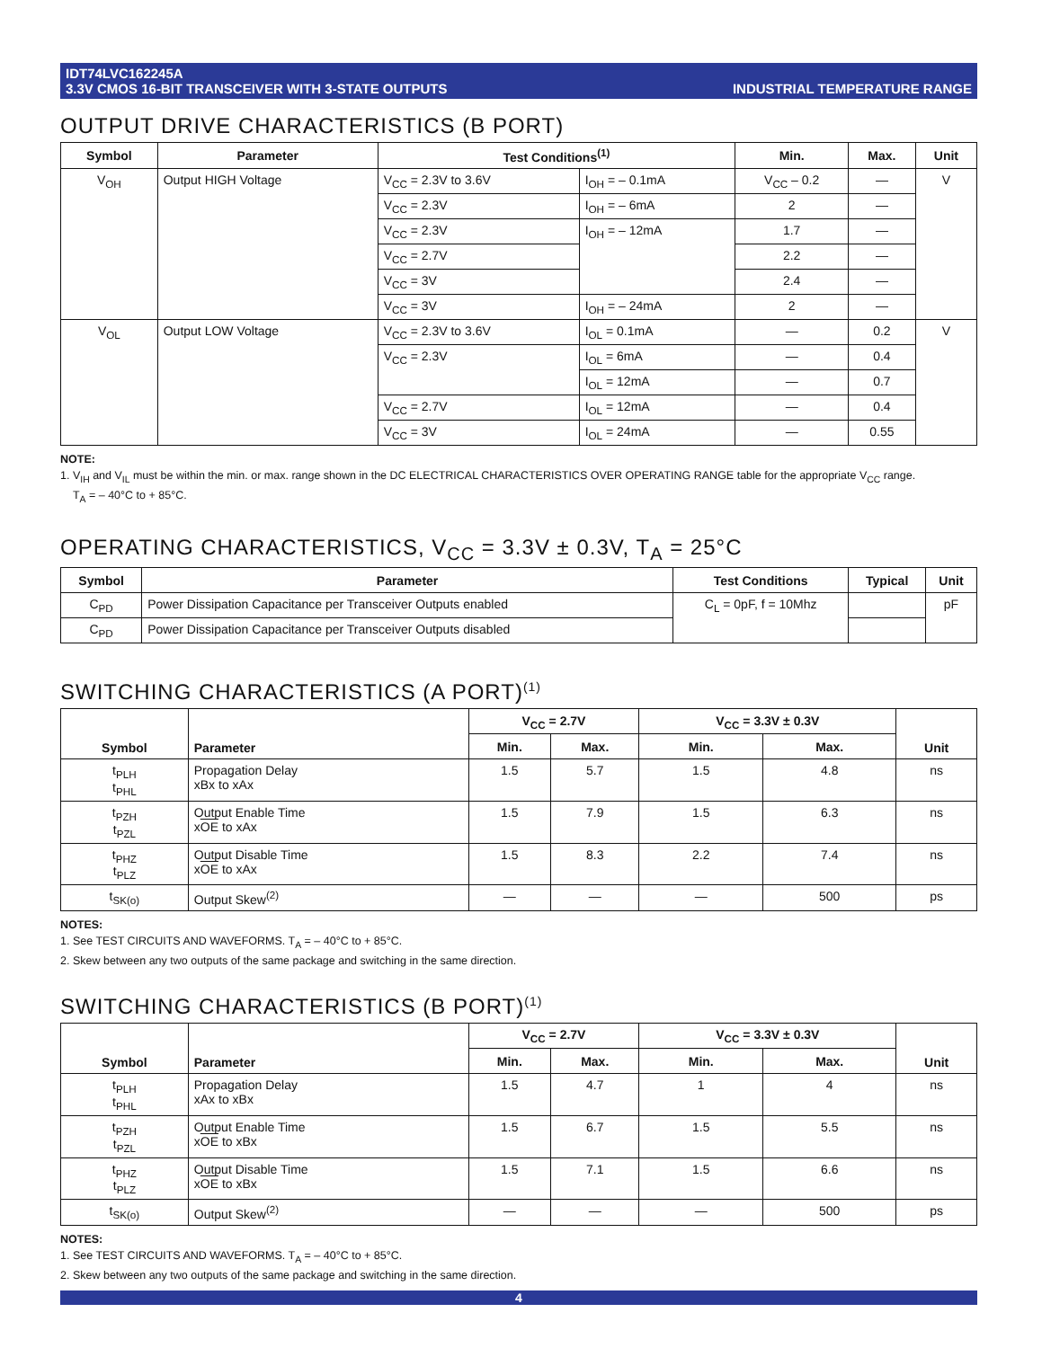IDT74LVC162245A
3.3V CMOS 16-BIT TRANSCEIVER WITH 3-STATE OUTPUTS
INDUSTRIAL TEMPERATURE RANGE
OUTPUT DRIVE CHARACTERISTICS (B PORT)
| Symbol | Parameter | Test Conditions<sup>(1)</sup> | | Min. | Max. | Unit |
| --- | --- | --- | --- | --- | --- | --- |
| V<sub>OH</sub> | Output HIGH Voltage | V<sub>CC</sub> = 2.3V to 3.6V | I<sub>OH</sub> = – 0.1mA | V<sub>CC</sub> – 0.2 | — | V |
| | | V<sub>CC</sub> = 2.3V | I<sub>OH</sub> = – 6mA | 2 | — | |
| | | V<sub>CC</sub> = 2.3V | I<sub>OH</sub> = – 12mA | 1.7 | — | |
| | | V<sub>CC</sub> = 2.7V | | 2.2 | — | |
| | | V<sub>CC</sub> = 3V | | 2.4 | — | |
| | | V<sub>CC</sub> = 3V | I<sub>OH</sub> = – 24mA | 2 | — | |
| V<sub>OL</sub> | Output LOW Voltage | V<sub>CC</sub> = 2.3V to 3.6V | I<sub>OL</sub> = 0.1mA | — | 0.2 | V |
| | | V<sub>CC</sub> = 2.3V | I<sub>OL</sub> = 6mA | — | 0.4 | |
| | | | I<sub>OL</sub> = 12mA | — | 0.7 | |
| | | V<sub>CC</sub> = 2.7V | I<sub>OL</sub> = 12mA | — | 0.4 | |
| | | V<sub>CC</sub> = 3V | I<sub>OL</sub> = 24mA | — | 0.55 | |
NOTE:
1. V<sub>IH</sub> and V<sub>IL</sub> must be within the min. or max. range shown in the DC ELECTRICAL CHARACTERISTICS OVER OPERATING RANGE table for the appropriate V<sub>CC</sub> range.
T<sub>A</sub> = – 40°C to + 85°C.
OPERATING CHARACTERISTICS, V<sub>CC</sub> = 3.3V ± 0.3V, T<sub>A</sub> = 25°C
| Symbol | Parameter | Test Conditions | Typical | Unit |
| --- | --- | --- | --- | --- |
| C<sub>PD</sub> | Power Dissipation Capacitance per Transceiver Outputs enabled | C<sub>L</sub> = 0pF, f = 10Mhz | | pF |
| C<sub>PD</sub> | Power Dissipation Capacitance per Transceiver Outputs disabled | | | |
SWITCHING CHARACTERISTICS (A PORT)<sup>(1)</sup>
| Symbol | Parameter | V<sub>CC</sub> = 2.7V | | V<sub>CC</sub> = 3.3V ± 0.3V | | Unit |
| --- | --- | --- | --- | --- | --- | --- |
| | | Min. | Max. | Min. | Max. | |
| t<sub>PLH</sub> t<sub>PHL</sub> | Propagation Delay xBx to xAx | 1.5 | 5.7 | 1.5 | 4.8 | ns |
| t<sub>PZH</sub> t<sub>PZL</sub> | Output Enable Time x OE to xAx | 1.5 | 7.9 | 1.5 | 6.3 | ns |
| t<sub>PHZ</sub> t<sub>PLZ</sub> | Output Disable Time x OE to xAx | 1.5 | 8.3 | 2.2 | 7.4 | ns |
| t<sub>SK(o)</sub> | Output Skew<sup>(2)</sup> | — | — | — | 500 | ps |
NOTES:
1. See TEST CIRCUITS AND WAVEFORMS. T<sub>A</sub> = – 40°C to + 85°C.
2. Skew between any two outputs of the same package and switching in the same direction.
SWITCHING CHARACTERISTICS (B PORT)<sup>(1)</sup>
| Symbol | Parameter | V<sub>CC</sub> = 2.7V | | V<sub>CC</sub> = 3.3V ± 0.3V | | Unit |
| --- | --- | --- | --- | --- | --- | --- |
| | | Min. | Max. | Min. | Max. | |
| t<sub>PLH</sub> t<sub>PHL</sub> | Propagation Delay xAx to xBx | 1.5 | 4.7 | 1 | 4 | ns |
| t<sub>PZH</sub> t<sub>PZL</sub> | Output Enable Time x OE to xBx | 1.5 | 6.7 | 1.5 | 5.5 | ns |
| t<sub>PHZ</sub> t<sub>PLZ</sub> | Output Disable Time x OE to xBx | 1.5 | 7.1 | 1.5 | 6.6 | ns |
| t<sub>SK(o)</sub> | Output Skew<sup>(2)</sup> | — | — | — | 500 | ps |
NOTES:
1. See TEST CIRCUITS AND WAVEFORMS. T<sub>A</sub> = – 40°C to + 85°C.
2. Skew between any two outputs of the same package and switching in the same direction.
4